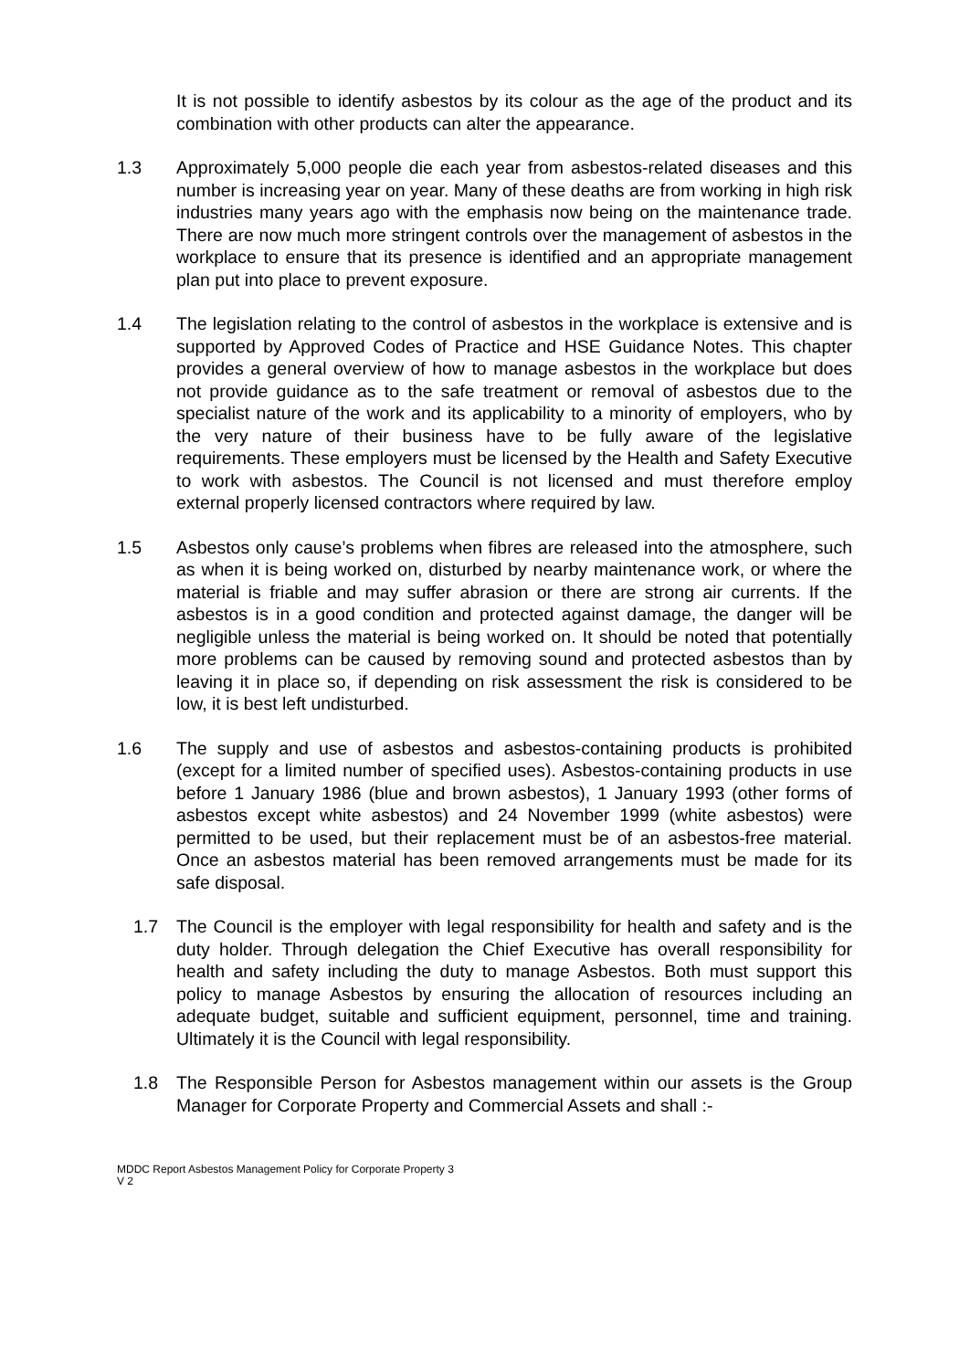It is not possible to identify asbestos by its colour as the age of the product and its combination with other products can alter the appearance.
1.3 Approximately 5,000 people die each year from asbestos-related diseases and this number is increasing year on year. Many of these deaths are from working in high risk industries many years ago with the emphasis now being on the maintenance trade. There are now much more stringent controls over the management of asbestos in the workplace to ensure that its presence is identified and an appropriate management plan put into place to prevent exposure.
1.4 The legislation relating to the control of asbestos in the workplace is extensive and is supported by Approved Codes of Practice and HSE Guidance Notes. This chapter provides a general overview of how to manage asbestos in the workplace but does not provide guidance as to the safe treatment or removal of asbestos due to the specialist nature of the work and its applicability to a minority of employers, who by the very nature of their business have to be fully aware of the legislative requirements. These employers must be licensed by the Health and Safety Executive to work with asbestos. The Council is not licensed and must therefore employ external properly licensed contractors where required by law.
1.5 Asbestos only cause’s problems when fibres are released into the atmosphere, such as when it is being worked on, disturbed by nearby maintenance work, or where the material is friable and may suffer abrasion or there are strong air currents. If the asbestos is in a good condition and protected against damage, the danger will be negligible unless the material is being worked on. It should be noted that potentially more problems can be caused by removing sound and protected asbestos than by leaving it in place so, if depending on risk assessment the risk is considered to be low, it is best left undisturbed.
1.6 The supply and use of asbestos and asbestos-containing products is prohibited (except for a limited number of specified uses). Asbestos-containing products in use before 1 January 1986 (blue and brown asbestos), 1 January 1993 (other forms of asbestos except white asbestos) and 24 November 1999 (white asbestos) were permitted to be used, but their replacement must be of an asbestos-free material. Once an asbestos material has been removed arrangements must be made for its safe disposal.
1.7 The Council is the employer with legal responsibility for health and safety and is the duty holder. Through delegation the Chief Executive has overall responsibility for health and safety including the duty to manage Asbestos. Both must support this policy to manage Asbestos by ensuring the allocation of resources including an adequate budget, suitable and sufficient equipment, personnel, time and training. Ultimately it is the Council with legal responsibility.
1.8 The Responsible Person for Asbestos management within our assets is the Group Manager for Corporate Property and Commercial Assets and shall :-
MDDC Report Asbestos Management Policy for Corporate Property 3
V 2